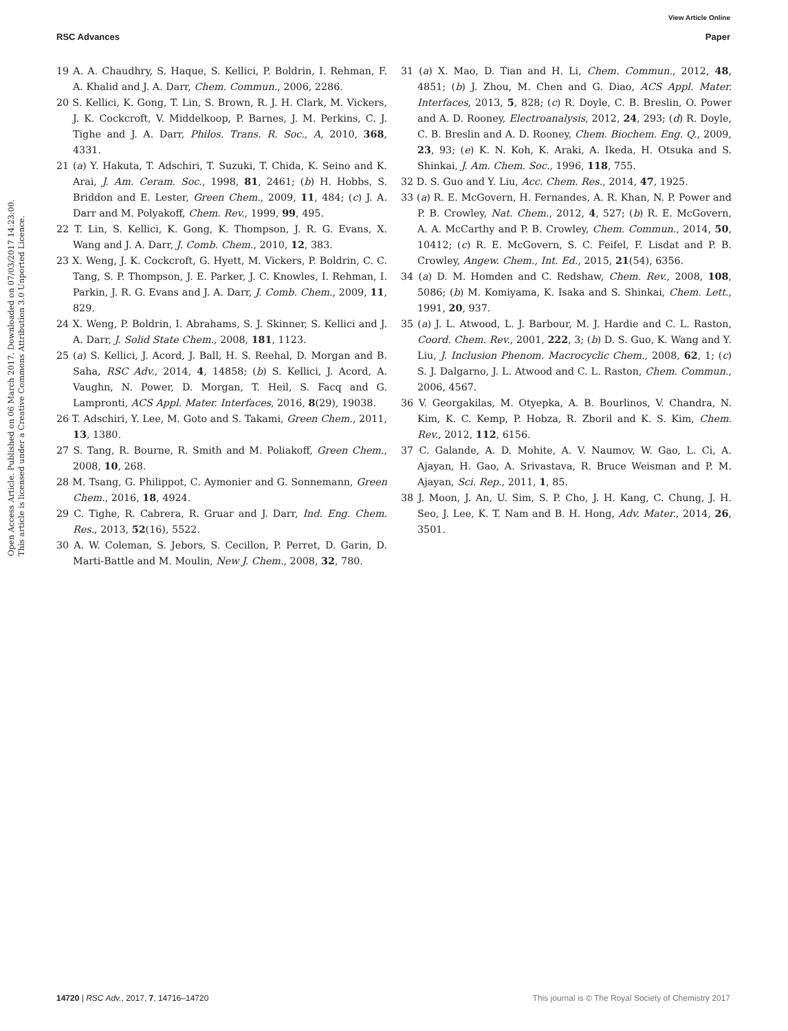View Article Online
RSC Advances Paper
Open Access Article. Published on 06 March 2017. Downloaded on 07/03/2017 14:23:00.
This article is licensed under a Creative Commons Attribution 3.0 Unported Licence.
19 A. A. Chaudhry, S. Haque, S. Kellici, P. Boldrin, I. Rehman, F. A. Khalid and J. A. Darr, Chem. Commun., 2006, 2286.
20 S. Kellici, K. Gong, T. Lin, S. Brown, R. J. H. Clark, M. Vickers, J. K. Cockcroft, V. Middelkoop, P. Barnes, J. M. Perkins, C. J. Tighe and J. A. Darr, Philos. Trans. R. Soc., A, 2010, 368, 4331.
21 (a) Y. Hakuta, T. Adschiri, T. Suzuki, T. Chida, K. Seino and K. Arai, J. Am. Ceram. Soc., 1998, 81, 2461; (b) H. Hobbs, S. Briddon and E. Lester, Green Chem., 2009, 11, 484; (c) J. A. Darr and M. Polyakoff, Chem. Rev., 1999, 99, 495.
22 T. Lin, S. Kellici, K. Gong, K. Thompson, J. R. G. Evans, X. Wang and J. A. Darr, J. Comb. Chem., 2010, 12, 383.
23 X. Weng, J. K. Cockcroft, G. Hyett, M. Vickers, P. Boldrin, C. C. Tang, S. P. Thompson, J. E. Parker, J. C. Knowles, I. Rehman, I. Parkin, J. R. G. Evans and J. A. Darr, J. Comb. Chem., 2009, 11, 829.
24 X. Weng, P. Boldrin, I. Abrahams, S. J. Skinner, S. Kellici and J. A. Darr, J. Solid State Chem., 2008, 181, 1123.
25 (a) S. Kellici, J. Acord, J. Ball, H. S. Reehal, D. Morgan and B. Saha, RSC Adv., 2014, 4, 14858; (b) S. Kellici, J. Acord, A. Vaughn, N. Power, D. Morgan, T. Heil, S. Facq and G. Lampronti, ACS Appl. Mater. Interfaces, 2016, 8(29), 19038.
26 T. Adschiri, Y. Lee, M. Goto and S. Takami, Green Chem., 2011, 13, 1380.
27 S. Tang, R. Bourne, R. Smith and M. Poliakoff, Green Chem., 2008, 10, 268.
28 M. Tsang, G. Philippot, C. Aymonier and G. Sonnemann, Green Chem., 2016, 18, 4924.
29 C. Tighe, R. Cabrera, R. Gruar and J. Darr, Ind. Eng. Chem. Res., 2013, 52(16), 5522.
30 A. W. Coleman, S. Jebors, S. Cecillon, P. Perret, D. Garin, D. Marti-Battle and M. Moulin, New J. Chem., 2008, 32, 780.
31 (a) X. Mao, D. Tian and H. Li, Chem. Commun., 2012, 48, 4851; (b) J. Zhou, M. Chen and G. Diao, ACS Appl. Mater. Interfaces, 2013, 5, 828; (c) R. Doyle, C. B. Breslin, O. Power and A. D. Rooney, Electroanalysis, 2012, 24, 293; (d) R. Doyle, C. B. Breslin and A. D. Rooney, Chem. Biochem. Eng. Q., 2009, 23, 93; (e) K. N. Koh, K. Araki, A. Ikeda, H. Otsuka and S. Shinkai, J. Am. Chem. Soc., 1996, 118, 755.
32 D. S. Guo and Y. Liu, Acc. Chem. Res., 2014, 47, 1925.
33 (a) R. E. McGovern, H. Fernandes, A. R. Khan, N. P. Power and P. B. Crowley, Nat. Chem., 2012, 4, 527; (b) R. E. McGovern, A. A. McCarthy and P. B. Crowley, Chem. Commun., 2014, 50, 10412; (c) R. E. McGovern, S. C. Feifel, F. Lisdat and P. B. Crowley, Angew. Chem., Int. Ed., 2015, 21(54), 6356.
34 (a) D. M. Homden and C. Redshaw, Chem. Rev., 2008, 108, 5086; (b) M. Komiyama, K. Isaka and S. Shinkai, Chem. Lett., 1991, 20, 937.
35 (a) J. L. Atwood, L. J. Barbour, M. J. Hardie and C. L. Raston, Coord. Chem. Rev., 2001, 222, 3; (b) D. S. Guo, K. Wang and Y. Liu, J. Inclusion Phenom. Macrocyclic Chem., 2008, 62, 1; (c) S. J. Dalgarno, J. L. Atwood and C. L. Raston, Chem. Commun., 2006, 4567.
36 V. Georgakilas, M. Otyepka, A. B. Bourlinos, V. Chandra, N. Kim, K. C. Kemp, P. Hobza, R. Zboril and K. S. Kim, Chem. Rev., 2012, 112, 6156.
37 C. Galande, A. D. Mohite, A. V. Naumov, W. Gao, L. Ci, A. Ajayan, H. Gao, A. Srivastava, R. Bruce Weisman and P. M. Ajayan, Sci. Rep., 2011, 1, 85.
38 J. Moon, J. An, U. Sim, S. P. Cho, J. H. Kang, C. Chung, J. H. Seo, J. Lee, K. T. Nam and B. H. Hong, Adv. Mater., 2014, 26, 3501.
14720 | RSC Adv., 2017, 7, 14716–14720 This journal is © The Royal Society of Chemistry 2017